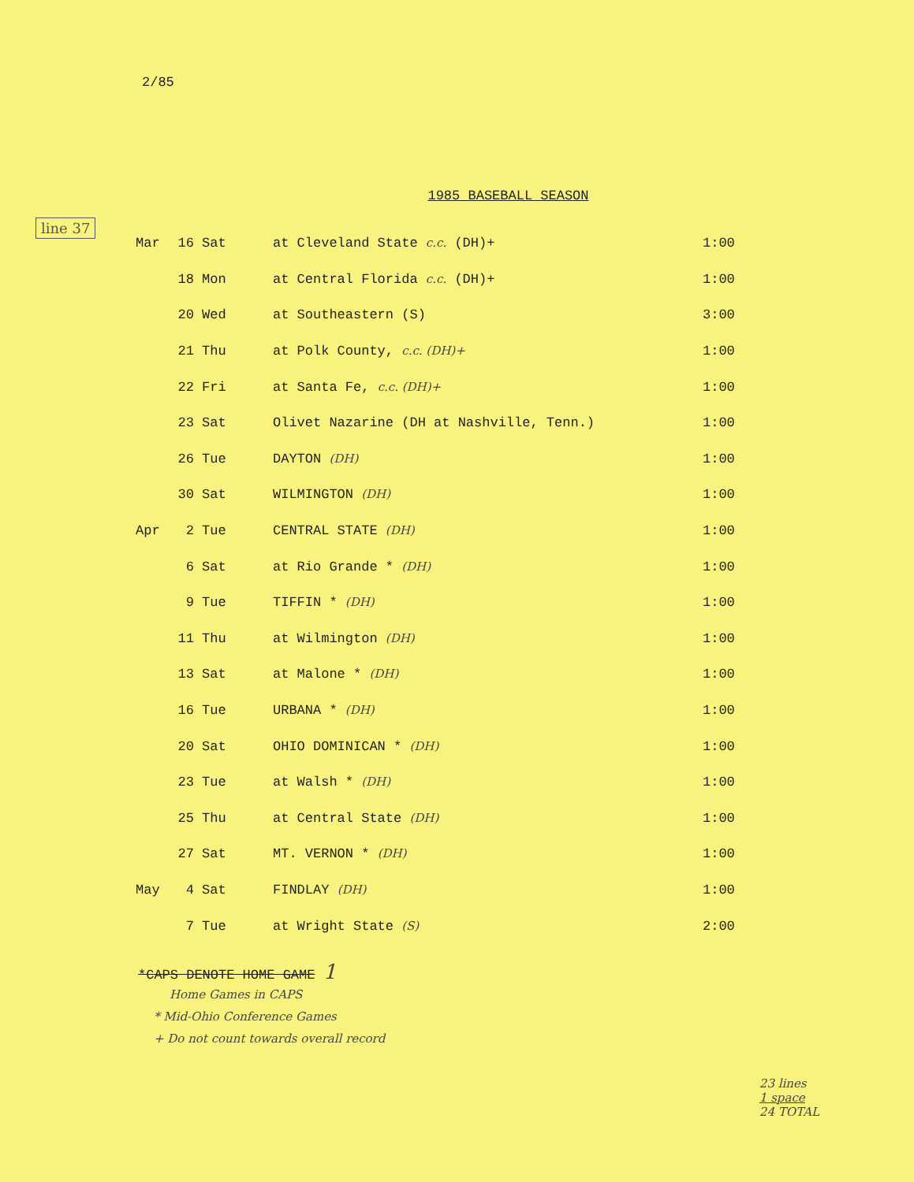2/85
1985 BASEBALL SEASON
line 37
| Mar | 16 | Sat | at Cleveland State c.c. (DH)+ | 1:00 |
| | 18 | Mon | at Central Florida c.c. (DH)+ | 1:00 |
| | 20 | Wed | at Southeastern (S) | 3:00 |
| | 21 | Thu | at Polk County, c.c. (DH)+ | 1:00 |
| | 22 | Fri | at Santa Fe, c.c. (DH)+ | 1:00 |
| | 23 | Sat | Olivet Nazarine (DH at Nashville, Tenn.) | 1:00 |
| | 26 | Tue | DAYTON (DH) | 1:00 |
| | 30 | Sat | WILMINGTON (DH) | 1:00 |
| Apr | 2 | Tue | CENTRAL STATE (DH) | 1:00 |
| | 6 | Sat | at Rio Grande * (DH) | 1:00 |
| | 9 | Tue | TIFFIN * (DH) | 1:00 |
| | 11 | Thu | at Wilmington (DH) | 1:00 |
| | 13 | Sat | at Malone * (DH) | 1:00 |
| | 16 | Tue | URBANA * (DH) | 1:00 |
| | 20 | Sat | OHIO DOMINICAN * (DH) | 1:00 |
| | 23 | Tue | at Walsh * (DH) | 1:00 |
| | 25 | Thu | at Central State (DH) | 1:00 |
| | 27 | Sat | MT. VERNON * (DH) | 1:00 |
| May | 4 | Sat | FINDLAY (DH) | 1:00 |
| | 7 | Tue | at Wright State (S) | 2:00 |
*CAPS DENOTE HOME GAME 1
Home Games in CAPS
* Mid-Ohio Conference Games
+ Do not count towards overall record
23 lines
1 space
24 TOTAL